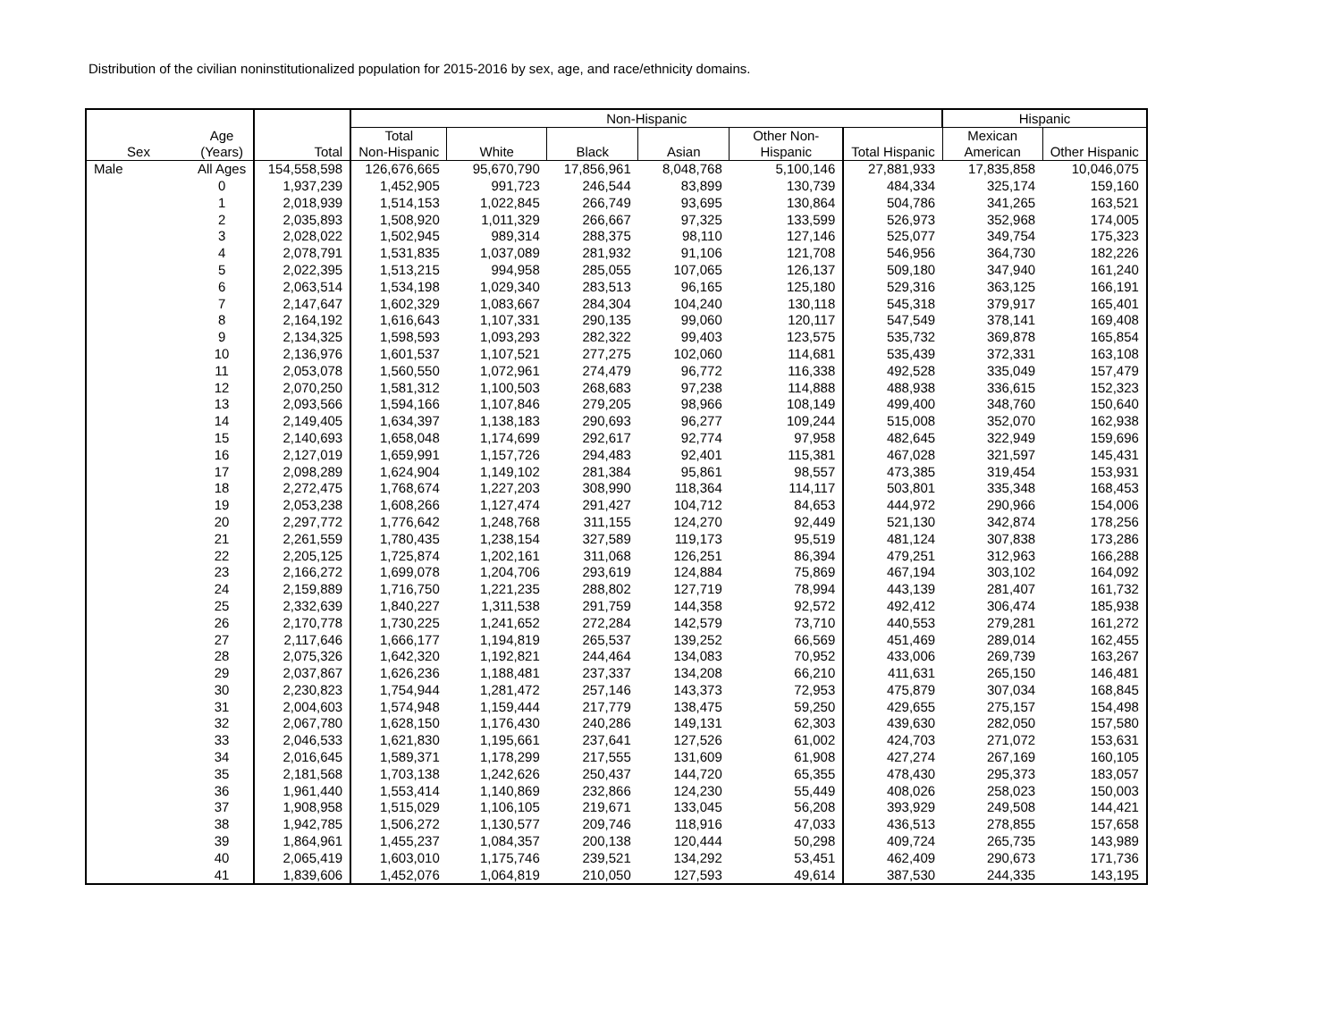Distribution of the civilian noninstitutionalized population for 2015-2016 by sex, age, and race/ethnicity domains.
| | | | Non-Hispanic | | | | | | Hispanic | |
| --- | --- | --- | --- | --- | --- | --- | --- | --- | --- | --- |
| Sex | Age (Years) | Total | Total Non-Hispanic | White | Black | Asian | Other Non- Hispanic | Total Hispanic | Mexican American | Other Hispanic |
| Male | All Ages | 154,558,598 | 126,676,665 | 95,670,790 | 17,856,961 | 8,048,768 | 5,100,146 | 27,881,933 | 17,835,858 | 10,046,075 |
| | 0 | 1,937,239 | 1,452,905 | 991,723 | 246,544 | 83,899 | 130,739 | 484,334 | 325,174 | 159,160 |
| | 1 | 2,018,939 | 1,514,153 | 1,022,845 | 266,749 | 93,695 | 130,864 | 504,786 | 341,265 | 163,521 |
| | 2 | 2,035,893 | 1,508,920 | 1,011,329 | 266,667 | 97,325 | 133,599 | 526,973 | 352,968 | 174,005 |
| | 3 | 2,028,022 | 1,502,945 | 989,314 | 288,375 | 98,110 | 127,146 | 525,077 | 349,754 | 175,323 |
| | 4 | 2,078,791 | 1,531,835 | 1,037,089 | 281,932 | 91,106 | 121,708 | 546,956 | 364,730 | 182,226 |
| | 5 | 2,022,395 | 1,513,215 | 994,958 | 285,055 | 107,065 | 126,137 | 509,180 | 347,940 | 161,240 |
| | 6 | 2,063,514 | 1,534,198 | 1,029,340 | 283,513 | 96,165 | 125,180 | 529,316 | 363,125 | 166,191 |
| | 7 | 2,147,647 | 1,602,329 | 1,083,667 | 284,304 | 104,240 | 130,118 | 545,318 | 379,917 | 165,401 |
| | 8 | 2,164,192 | 1,616,643 | 1,107,331 | 290,135 | 99,060 | 120,117 | 547,549 | 378,141 | 169,408 |
| | 9 | 2,134,325 | 1,598,593 | 1,093,293 | 282,322 | 99,403 | 123,575 | 535,732 | 369,878 | 165,854 |
| | 10 | 2,136,976 | 1,601,537 | 1,107,521 | 277,275 | 102,060 | 114,681 | 535,439 | 372,331 | 163,108 |
| | 11 | 2,053,078 | 1,560,550 | 1,072,961 | 274,479 | 96,772 | 116,338 | 492,528 | 335,049 | 157,479 |
| | 12 | 2,070,250 | 1,581,312 | 1,100,503 | 268,683 | 97,238 | 114,888 | 488,938 | 336,615 | 152,323 |
| | 13 | 2,093,566 | 1,594,166 | 1,107,846 | 279,205 | 98,966 | 108,149 | 499,400 | 348,760 | 150,640 |
| | 14 | 2,149,405 | 1,634,397 | 1,138,183 | 290,693 | 96,277 | 109,244 | 515,008 | 352,070 | 162,938 |
| | 15 | 2,140,693 | 1,658,048 | 1,174,699 | 292,617 | 92,774 | 97,958 | 482,645 | 322,949 | 159,696 |
| | 16 | 2,127,019 | 1,659,991 | 1,157,726 | 294,483 | 92,401 | 115,381 | 467,028 | 321,597 | 145,431 |
| | 17 | 2,098,289 | 1,624,904 | 1,149,102 | 281,384 | 95,861 | 98,557 | 473,385 | 319,454 | 153,931 |
| | 18 | 2,272,475 | 1,768,674 | 1,227,203 | 308,990 | 118,364 | 114,117 | 503,801 | 335,348 | 168,453 |
| | 19 | 2,053,238 | 1,608,266 | 1,127,474 | 291,427 | 104,712 | 84,653 | 444,972 | 290,966 | 154,006 |
| | 20 | 2,297,772 | 1,776,642 | 1,248,768 | 311,155 | 124,270 | 92,449 | 521,130 | 342,874 | 178,256 |
| | 21 | 2,261,559 | 1,780,435 | 1,238,154 | 327,589 | 119,173 | 95,519 | 481,124 | 307,838 | 173,286 |
| | 22 | 2,205,125 | 1,725,874 | 1,202,161 | 311,068 | 126,251 | 86,394 | 479,251 | 312,963 | 166,288 |
| | 23 | 2,166,272 | 1,699,078 | 1,204,706 | 293,619 | 124,884 | 75,869 | 467,194 | 303,102 | 164,092 |
| | 24 | 2,159,889 | 1,716,750 | 1,221,235 | 288,802 | 127,719 | 78,994 | 443,139 | 281,407 | 161,732 |
| | 25 | 2,332,639 | 1,840,227 | 1,311,538 | 291,759 | 144,358 | 92,572 | 492,412 | 306,474 | 185,938 |
| | 26 | 2,170,778 | 1,730,225 | 1,241,652 | 272,284 | 142,579 | 73,710 | 440,553 | 279,281 | 161,272 |
| | 27 | 2,117,646 | 1,666,177 | 1,194,819 | 265,537 | 139,252 | 66,569 | 451,469 | 289,014 | 162,455 |
| | 28 | 2,075,326 | 1,642,320 | 1,192,821 | 244,464 | 134,083 | 70,952 | 433,006 | 269,739 | 163,267 |
| | 29 | 2,037,867 | 1,626,236 | 1,188,481 | 237,337 | 134,208 | 66,210 | 411,631 | 265,150 | 146,481 |
| | 30 | 2,230,823 | 1,754,944 | 1,281,472 | 257,146 | 143,373 | 72,953 | 475,879 | 307,034 | 168,845 |
| | 31 | 2,004,603 | 1,574,948 | 1,159,444 | 217,779 | 138,475 | 59,250 | 429,655 | 275,157 | 154,498 |
| | 32 | 2,067,780 | 1,628,150 | 1,176,430 | 240,286 | 149,131 | 62,303 | 439,630 | 282,050 | 157,580 |
| | 33 | 2,046,533 | 1,621,830 | 1,195,661 | 237,641 | 127,526 | 61,002 | 424,703 | 271,072 | 153,631 |
| | 34 | 2,016,645 | 1,589,371 | 1,178,299 | 217,555 | 131,609 | 61,908 | 427,274 | 267,169 | 160,105 |
| | 35 | 2,181,568 | 1,703,138 | 1,242,626 | 250,437 | 144,720 | 65,355 | 478,430 | 295,373 | 183,057 |
| | 36 | 1,961,440 | 1,553,414 | 1,140,869 | 232,866 | 124,230 | 55,449 | 408,026 | 258,023 | 150,003 |
| | 37 | 1,908,958 | 1,515,029 | 1,106,105 | 219,671 | 133,045 | 56,208 | 393,929 | 249,508 | 144,421 |
| | 38 | 1,942,785 | 1,506,272 | 1,130,577 | 209,746 | 118,916 | 47,033 | 436,513 | 278,855 | 157,658 |
| | 39 | 1,864,961 | 1,455,237 | 1,084,357 | 200,138 | 120,444 | 50,298 | 409,724 | 265,735 | 143,989 |
| | 40 | 2,065,419 | 1,603,010 | 1,175,746 | 239,521 | 134,292 | 53,451 | 462,409 | 290,673 | 171,736 |
| | 41 | 1,839,606 | 1,452,076 | 1,064,819 | 210,050 | 127,593 | 49,614 | 387,530 | 244,335 | 143,195 |